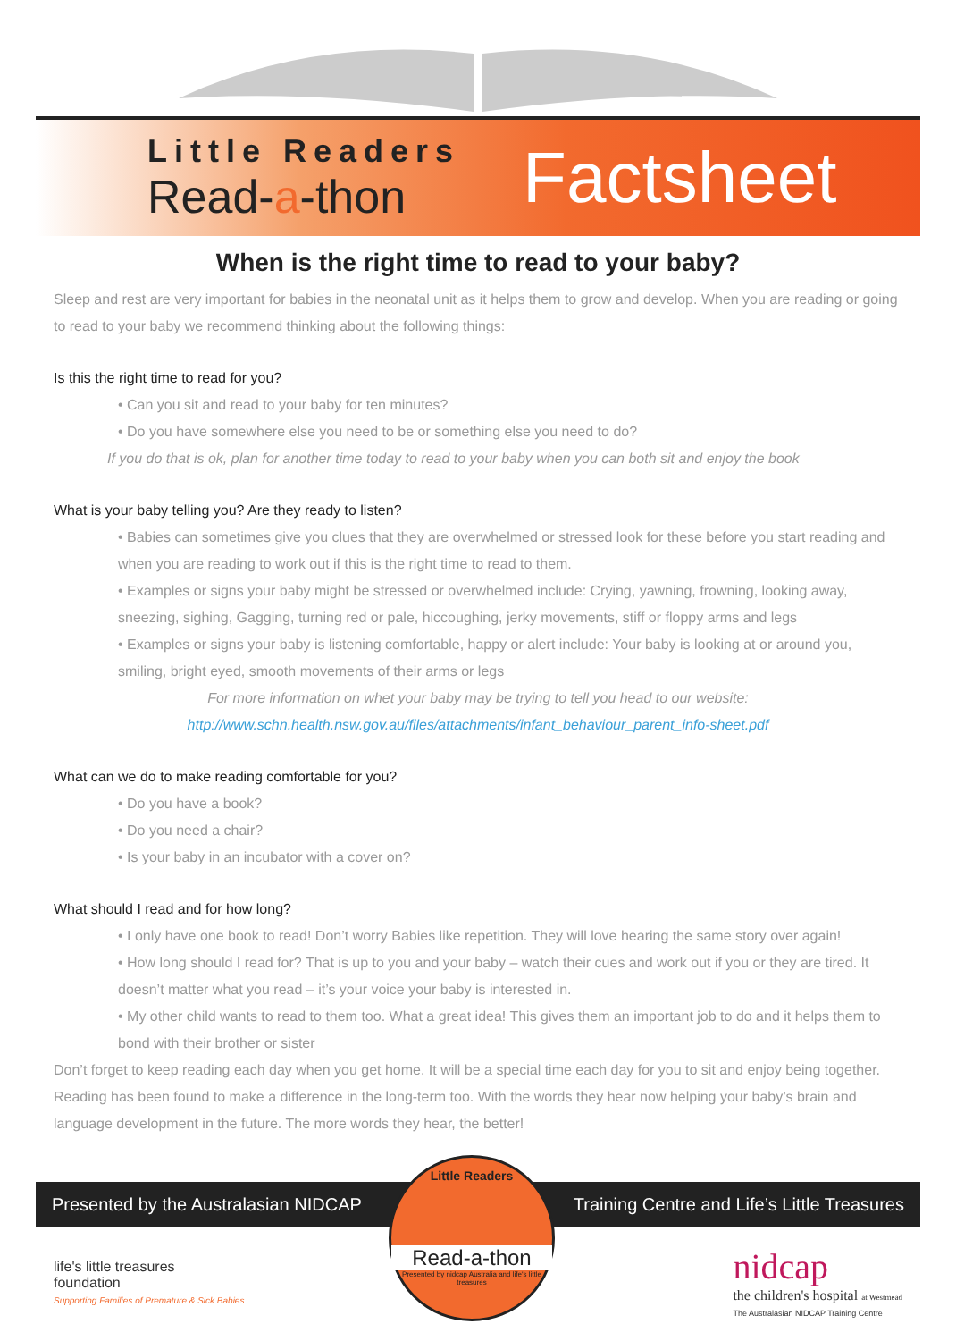Little Readers
Read-a-thon
Factsheet
When is the right time to read to your baby?
Sleep and rest are very important for babies in the neonatal unit as it helps them to grow and develop. When you are reading or going to read to your baby we recommend thinking about the following things:
Is this the right time to read for you?
• Can you sit and read to your baby for ten minutes?
• Do you have somewhere else you need to be or something else you need to do?
If you do that is ok, plan for another time today to read to your baby when you can both sit and enjoy the book
What is your baby telling you? Are they ready to listen?
• Babies can sometimes give you clues that they are overwhelmed or stressed look for these before you start reading and when you are reading to work out if this is the right time to read to them.
• Examples or signs your baby might be stressed or overwhelmed include: Crying, yawning, frowning, looking away, sneezing, sighing, Gagging, turning red or pale, hiccoughing, jerky movements, stiff or floppy arms and legs
• Examples or signs your baby is listening comfortable, happy or alert include: Your baby is looking at or around you, smiling, bright eyed, smooth movements of their arms or legs
For more information on whet your baby may be trying to tell you head to our website:
http://www.schn.health.nsw.gov.au/files/attachments/infant_behaviour_parent_info-sheet.pdf
What can we do to make reading comfortable for you?
• Do you have a book?
• Do you need a chair?
• Is your baby in an incubator with a cover on?
What should I read and for how long?
• I only have one book to read! Don’t worry Babies like repetition. They will love hearing the same story over again!
• How long should I read for? That is up to you and your baby – watch their cues and work out if you or they are tired. It doesn’t matter what you read – it’s your voice your baby is interested in.
• My other child wants to read to them too. What a great idea! This gives them an important job to do and it helps them to bond with their brother or sister
Don’t forget to keep reading each day when you get home. It will be a special time each day for you to sit and enjoy being together. Reading has been found to make a difference in the long-term too. With the words they hear now helping your baby’s brain and language development in the future. The more words they hear, the better!
Presented by the Australasian NIDCAP Training Centre and Life’s Little Treasures
Little Readers
Read-a-thon
Presented by nidcap Australia and life's little treasures
life's little treasures
foundation
Supporting Families of Premature & Sick Babies
nidcap
the children's hospital at Westmead
The Australasian NIDCAP Training Centre